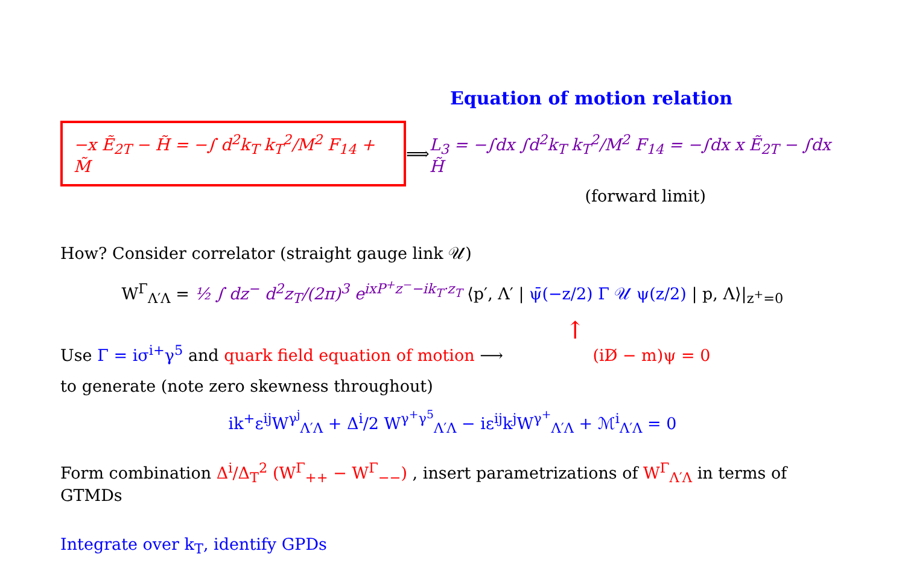Equation of motion relation
−x Ẽ<sub>2T</sub> − H̃ = −∫ d<sup>2</sup>k<sub>T</sub> k<sub>T</sub><sup>2</sup>/M<sup>2</sup> F<sub>14</sub> + M̃
⟹
L<sub>3</sub> = −∫dx ∫d<sup>2</sup>k<sub>T</sub> k<sub>T</sub><sup>2</sup>/M<sup>2</sup> F<sub>14</sub> = −∫dx x Ẽ<sub>2T</sub> − ∫dx H̃
(forward limit)
How? Consider correlator (straight gauge link 𝒰)
W<sup>Γ</sup><sub>Λ′Λ</sub> = ½ ∫ dz<sup>−</sup> d<sup>2</sup>z<sub>T</sub>/(2π)<sup>3</sup> e<sup>ixP<sup>+</sup>z<sup>−</sup>−ik<sub>T</sub>·z<sub>T</sub></sup> ⟨p′, Λ′ | ψ̄(−z/2) Γ 𝒰 ψ(z/2) | p, Λ⟩|<sub>z<sup>+</sup>=0</sub>
↑
Use Γ = iσ<sup>i+</sup>γ<sup>5</sup> and quark field equation of motion ⟶ (iD̸ − m)ψ = 0
to generate (note zero skewness throughout)
ik<sup>+</sup>ε<sup>ij</sup>W<sup>γ<sup>j</sup></sup><sub>Λ′Λ</sub> + Δ<sup>i</sup>/2 W<sup>γ<sup>+</sup>γ<sup>5</sup></sup><sub>Λ′Λ</sub> − iε<sup>ij</sup>k<sup>j</sup>W<sup>γ<sup>+</sup></sup><sub>Λ′Λ</sub> + ℳ<sup>i</sup><sub>Λ′Λ</sub> = 0
Form combination Δ<sup>i</sup>/Δ<sub>T</sub><sup>2</sup> (W<sup>Γ</sup><sub>++</sub> − W<sup>Γ</sup><sub>−−</sub>) , insert parametrizations of W<sup>Γ</sup><sub>Λ′Λ</sub> in terms of GTMDs
Integrate over k<sub>T</sub>, identify GPDs